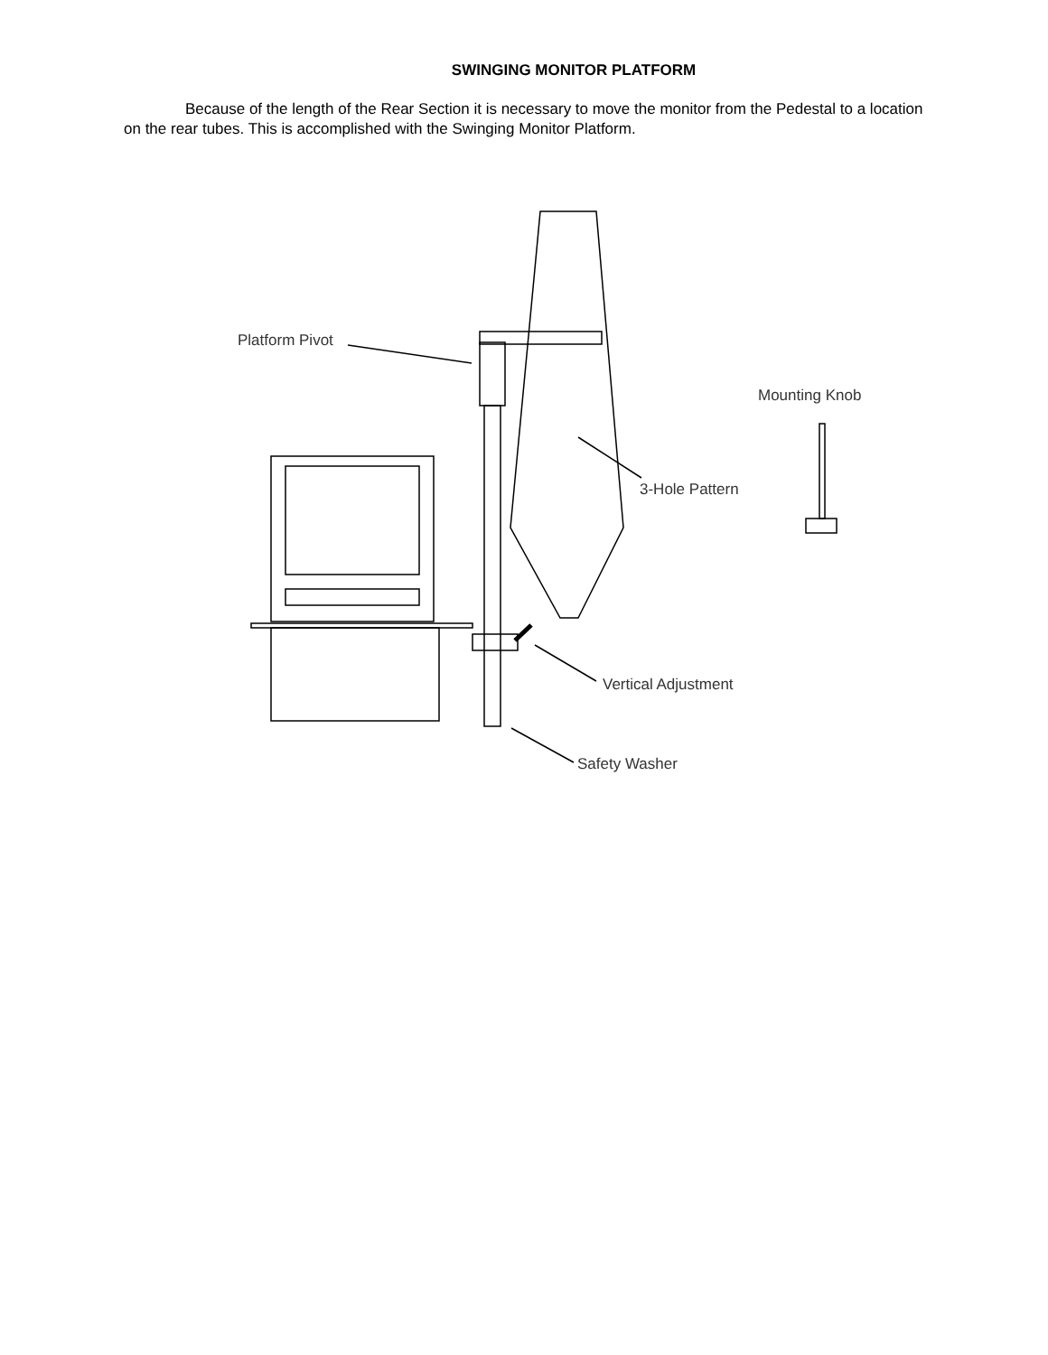SWINGING MONITOR PLATFORM
Because of the length of the Rear Section it is necessary to move the monitor from the Pedestal to a location on the rear tubes. This is accomplished with the Swinging Monitor Platform.
Platform Pivot
Mounting Knob
3-Hole Pattern
Vertical Adjustment
Safety Washer